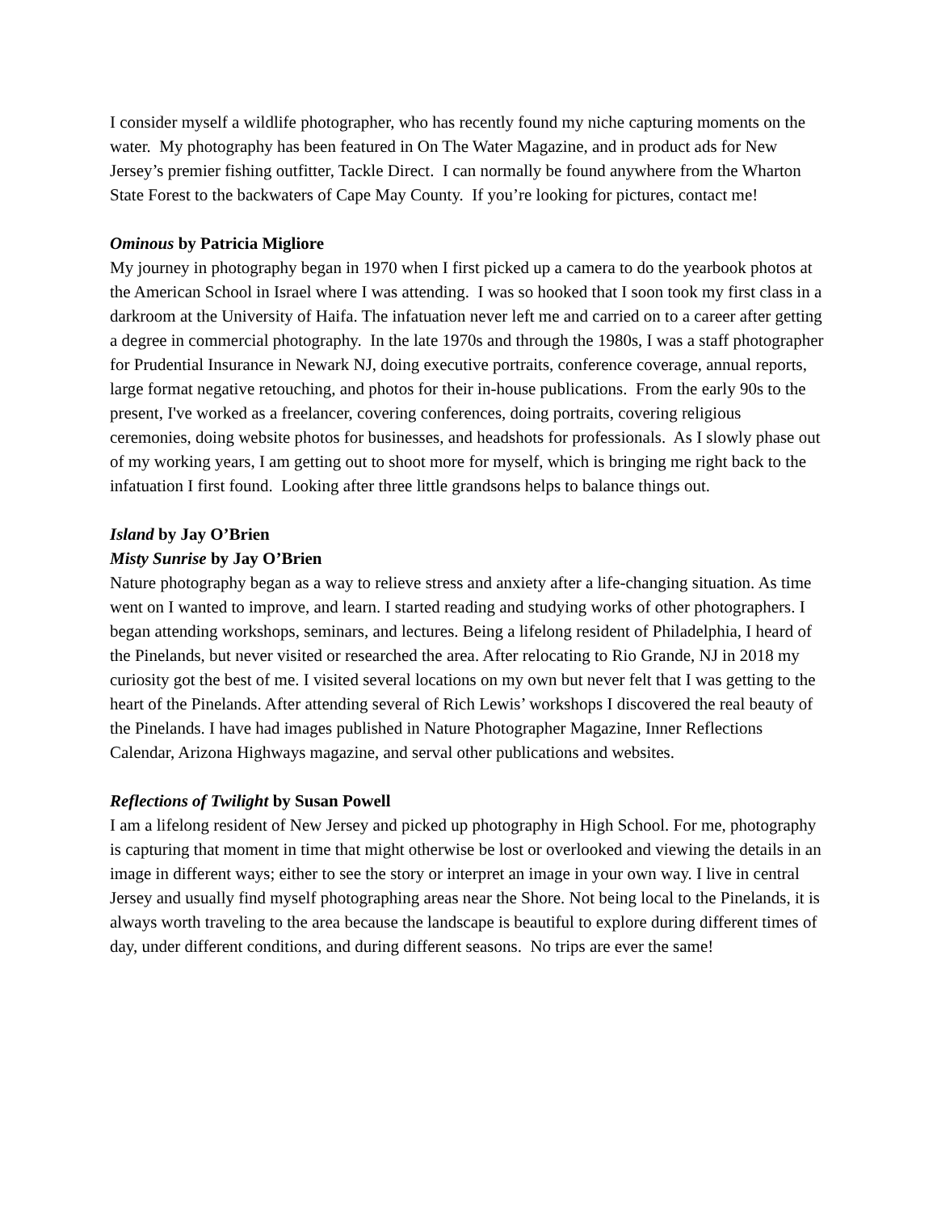I consider myself a wildlife photographer, who has recently found my niche capturing moments on the water. My photography has been featured in On The Water Magazine, and in product ads for New Jersey’s premier fishing outfitter, Tackle Direct. I can normally be found anywhere from the Wharton State Forest to the backwaters of Cape May County. If you’re looking for pictures, contact me!
Ominous by Patricia Migliore
My journey in photography began in 1970 when I first picked up a camera to do the yearbook photos at the American School in Israel where I was attending. I was so hooked that I soon took my first class in a darkroom at the University of Haifa. The infatuation never left me and carried on to a career after getting a degree in commercial photography. In the late 1970s and through the 1980s, I was a staff photographer for Prudential Insurance in Newark NJ, doing executive portraits, conference coverage, annual reports, large format negative retouching, and photos for their in-house publications. From the early 90s to the present, I've worked as a freelancer, covering conferences, doing portraits, covering religious ceremonies, doing website photos for businesses, and headshots for professionals. As I slowly phase out of my working years, I am getting out to shoot more for myself, which is bringing me right back to the infatuation I first found. Looking after three little grandsons helps to balance things out.
Island by Jay O’Brien
Misty Sunrise by Jay O’Brien
Nature photography began as a way to relieve stress and anxiety after a life-changing situation. As time went on I wanted to improve, and learn. I started reading and studying works of other photographers. I began attending workshops, seminars, and lectures. Being a lifelong resident of Philadelphia, I heard of the Pinelands, but never visited or researched the area. After relocating to Rio Grande, NJ in 2018 my curiosity got the best of me. I visited several locations on my own but never felt that I was getting to the heart of the Pinelands. After attending several of Rich Lewis’ workshops I discovered the real beauty of the Pinelands. I have had images published in Nature Photographer Magazine, Inner Reflections Calendar, Arizona Highways magazine, and serval other publications and websites.
Reflections of Twilight by Susan Powell
I am a lifelong resident of New Jersey and picked up photography in High School. For me, photography is capturing that moment in time that might otherwise be lost or overlooked and viewing the details in an image in different ways; either to see the story or interpret an image in your own way. I live in central Jersey and usually find myself photographing areas near the Shore. Not being local to the Pinelands, it is always worth traveling to the area because the landscape is beautiful to explore during different times of day, under different conditions, and during different seasons. No trips are ever the same!